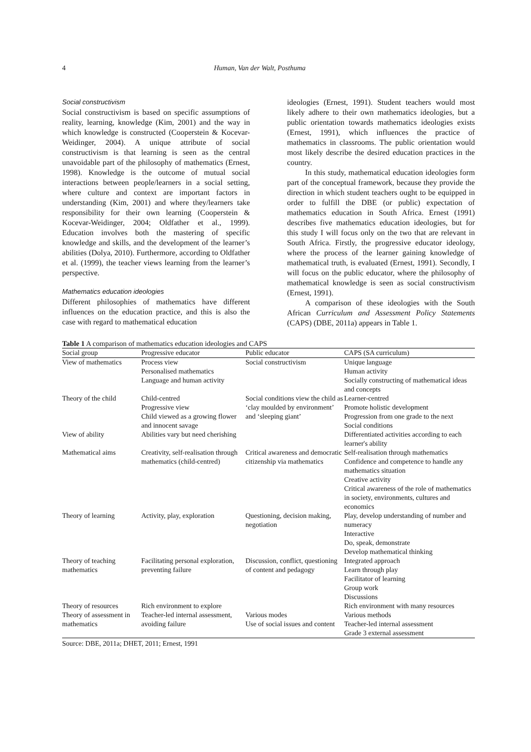4 Human, Van der Walt, Posthuma
Social constructivism
Social constructivism is based on specific assumptions of reality, learning, knowledge (Kim, 2001) and the way in which knowledge is constructed (Cooperstein & Kocevar-Weidinger, 2004). A unique attribute of social constructivism is that learning is seen as the central unavoidable part of the philosophy of mathematics (Ernest, 1998). Knowledge is the outcome of mutual social interactions between people/learners in a social setting, where culture and context are important factors in understanding (Kim, 2001) and where they/learners take responsibility for their own learning (Cooperstein & Kocevar-Weidinger, 2004; Oldfather et al., 1999). Education involves both the mastering of specific knowledge and skills, and the development of the learner’s abilities (Dolya, 2010). Furthermore, according to Oldfather et al. (1999), the teacher views learning from the learner’s perspective.
Mathematics education ideologies
Different philosophies of mathematics have different influences on the education practice, and this is also the case with regard to mathematical education
ideologies (Ernest, 1991). Student teachers would most likely adhere to their own mathematics ideologies, but a public orientation towards mathematics ideologies exists (Ernest, 1991), which influences the practice of mathematics in classrooms. The public orientation would most likely describe the desired education practices in the country.
In this study, mathematical education ideologies form part of the conceptual framework, because they provide the direction in which student teachers ought to be equipped in order to fulfill the DBE (or public) expectation of mathematics education in South Africa. Ernest (1991) describes five mathematics education ideologies, but for this study I will focus only on the two that are relevant in South Africa. Firstly, the progressive educator ideology, where the process of the learner gaining knowledge of mathematical truth, is evaluated (Ernest, 1991). Secondly, I will focus on the public educator, where the philosophy of mathematical knowledge is seen as social constructivism (Ernest, 1991).
A comparison of these ideologies with the South African Curriculum and Assessment Policy Statements (CAPS) (DBE, 2011a) appears in Table 1.
Table 1 A comparison of mathematics education ideologies and CAPS
| Social group | Progressive educator | Public educator | CAPS (SA curriculum) |
| --- | --- | --- | --- |
| View of mathematics | Process view Personalised mathematics Language and human activity | Social constructivism | Unique language Human activity Socially constructing of mathematical ideas and concepts |
| Theory of the child | Child-centred Progressive view Child viewed as a growing flower and innocent savage | Social conditions view the child as ‘clay moulded by environment’ and ‘sleeping giant’ | Learner-centred Promote holistic development Progression from one grade to the next Social conditions |
| View of ability | Abilities vary but need cherishing | | Differentiated activities according to each learner's ability |
| Mathematical aims | Creativity, self-realisation through mathematics (child-centred) | Critical awareness and democratic citizenship via mathematics | Self-realisation through mathematics Confidence and competence to handle any mathematics situation Creative activity Critical awareness of the role of mathematics in society, environments, cultures and economics |
| Theory of learning | Activity, play, exploration | Questioning, decision making, negotiation | Play, develop understanding of number and numeracy Interactive Do, speak, demonstrate Develop mathematical thinking |
| Theory of teaching mathematics | Facilitating personal exploration, preventing failure | Discussion, conflict, questioning of content and pedagogy | Integrated approach Learn through play Facilitator of learning Group work Discussions |
| Theory of resources | Rich environment to explore | | Rich environment with many resources |
| Theory of assessment in mathematics | Teacher-led internal assessment, avoiding failure | Various modes Use of social issues and content | Various methods Teacher-led internal assessment Grade 3 external assessment |
Source: DBE, 2011a; DHET, 2011; Ernest, 1991